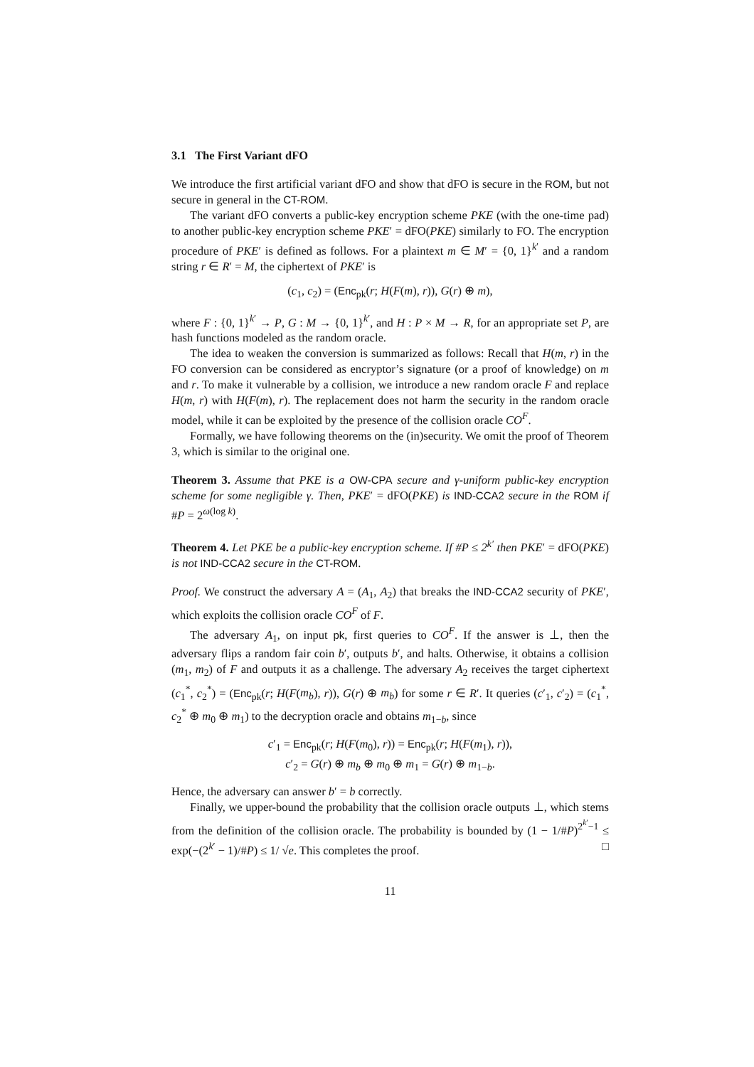3.1 The First Variant dFO
We introduce the first artificial variant dFO and show that dFO is secure in the ROM, but not secure in general in the CT-ROM.
The variant dFO converts a public-key encryption scheme PKE (with the one-time pad) to another public-key encryption scheme PKE′ = dFO(PKE) similarly to FO. The encryption procedure of PKE′ is defined as follows. For a plaintext m ∈ M′ = {0, 1}<sup>k′</sup> and a random string r ∈ R′ = M, the ciphertext of PKE′ is
(c<sub>1</sub>, c<sub>2</sub>) = (Enc<sub>pk</sub>(r; H(F(m), r)), G(r) ⊕ m),
where F : {0, 1}<sup>k′</sup> → P, G : M → {0, 1}<sup>k′</sup>, and H : P × M → R, for an appropriate set P, are hash functions modeled as the random oracle.
The idea to weaken the conversion is summarized as follows: Recall that H(m, r) in the FO conversion can be considered as encryptor’s signature (or a proof of knowledge) on m and r. To make it vulnerable by a collision, we introduce a new random oracle F and replace H(m, r) with H(F(m), r). The replacement does not harm the security in the random oracle model, while it can be exploited by the presence of the collision oracle CO<sup>F</sup>.
Formally, we have following theorems on the (in)security. We omit the proof of Theorem 3, which is similar to the original one.
Theorem 3. Assume that PKE is a OW-CPA secure and γ-uniform public-key encryption scheme for some negligible γ. Then, PKE′ = dFO(PKE) is IND-CCA2 secure in the ROM if #P = 2<sup>ω(log k)</sup>.
Theorem 4. Let PKE be a public-key encryption scheme. If #P ≤ 2<sup>k′</sup> then PKE′ = dFO(PKE) is not IND-CCA2 secure in the CT-ROM.
Proof. We construct the adversary A = (A<sub>1</sub>, A<sub>2</sub>) that breaks the IND-CCA2 security of PKE′, which exploits the collision oracle CO<sup>F</sup> of F.
The adversary A<sub>1</sub>, on input pk, first queries to CO<sup>F</sup>. If the answer is ⊥, then the adversary flips a random fair coin b′, outputs b′, and halts. Otherwise, it obtains a collision (m<sub>1</sub>, m<sub>2</sub>) of F and outputs it as a challenge. The adversary A<sub>2</sub> receives the target ciphertext (c<sub>1</sub><sup>*</sup>, c<sub>2</sub><sup>*</sup>) = (Enc<sub>pk</sub>(r; H(F(m<sub>b</sub>), r)), G(r) ⊕ m<sub>b</sub>) for some r ∈ R′. It queries (c′<sub>1</sub>, c′<sub>2</sub>) = (c<sub>1</sub><sup>*</sup>, c<sub>2</sub><sup>*</sup> ⊕ m<sub>0</sub> ⊕ m<sub>1</sub>) to the decryption oracle and obtains m<sub>1−b</sub>, since
c′<sub>1</sub> = Enc<sub>pk</sub>(r; H(F(m<sub>0</sub>), r)) = Enc<sub>pk</sub>(r; H(F(m<sub>1</sub>), r)),
c′<sub>2</sub> = G(r) ⊕ m<sub>b</sub> ⊕ m<sub>0</sub> ⊕ m<sub>1</sub> = G(r) ⊕ m<sub>1−b</sub>.
Hence, the adversary can answer b′ = b correctly.
Finally, we upper-bound the probability that the collision oracle outputs ⊥, which stems from the definition of the collision oracle. The probability is bounded by (1 − 1/#P)<sup>2<sup>k′</sup>−1</sup> ≤ exp(−(2<sup>k′</sup> − 1)/#P) ≤ 1/ √e. This completes the proof. □
11